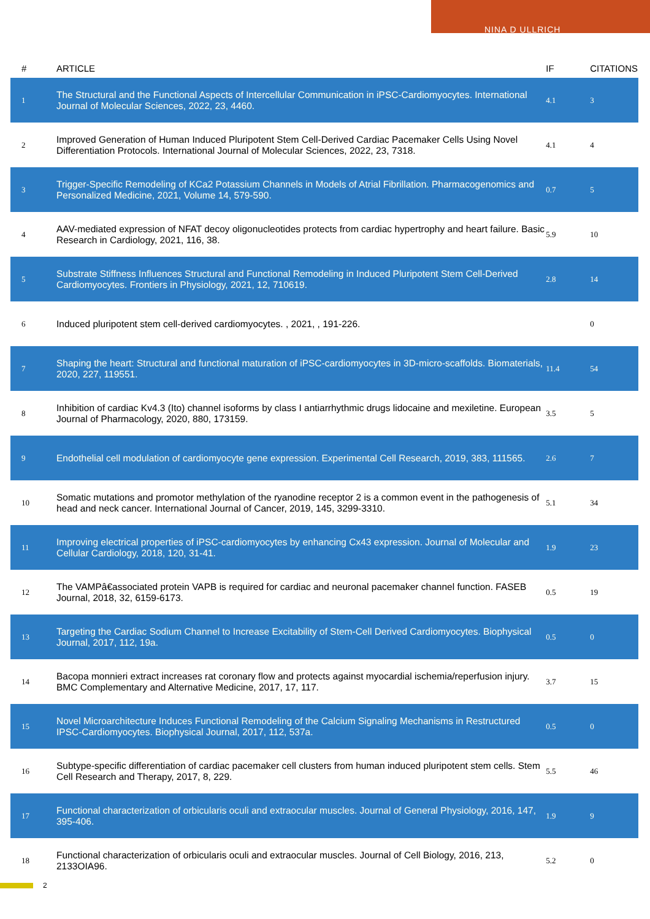NINA D ULLRICH
| # | ARTICLE | IF | CITATIONS |
| --- | --- | --- | --- |
| 1 | The Structural and the Functional Aspects of Intercellular Communication in iPSC-Cardiomyocytes. International Journal of Molecular Sciences, 2022, 23, 4460. | 4.1 | 3 |
| 2 | Improved Generation of Human Induced Pluripotent Stem Cell-Derived Cardiac Pacemaker Cells Using Novel Differentiation Protocols. International Journal of Molecular Sciences, 2022, 23, 7318. | 4.1 | 4 |
| 3 | Trigger-Specific Remodeling of KCa2 Potassium Channels in Models of Atrial Fibrillation. Pharmacogenomics and Personalized Medicine, 2021, Volume 14, 579-590. | 0.7 | 5 |
| 4 | AAV-mediated expression of NFAT decoy oligonucleotides protects from cardiac hypertrophy and heart failure. Basic Research in Cardiology, 2021, 116, 38. | 5.9 | 10 |
| 5 | Substrate Stiffness Influences Structural and Functional Remodeling in Induced Pluripotent Stem Cell-Derived Cardiomyocytes. Frontiers in Physiology, 2021, 12, 710619. | 2.8 | 14 |
| 6 | Induced pluripotent stem cell-derived cardiomyocytes. , 2021, , 191-226. | | 0 |
| 7 | Shaping the heart: Structural and functional maturation of iPSC-cardiomyocytes in 3D-micro-scaffolds. Biomaterials, 2020, 227, 119551. | 11.4 | 54 |
| 8 | Inhibition of cardiac Kv4.3 (Ito) channel isoforms by class I antiarrhythmic drugs lidocaine and mexiletine. European Journal of Pharmacology, 2020, 880, 173159. | 3.5 | 5 |
| 9 | Endothelial cell modulation of cardiomyocyte gene expression. Experimental Cell Research, 2019, 383, 111565. | 2.6 | 7 |
| 10 | Somatic mutations and promotor methylation of the ryanodine receptor 2 is a common event in the pathogenesis of head and neck cancer. International Journal of Cancer, 2019, 145, 3299-3310. | 5.1 | 34 |
| 11 | Improving electrical properties of iPSC-cardiomyocytes by enhancing Cx43 expression. Journal of Molecular and Cellular Cardiology, 2018, 120, 31-41. | 1.9 | 23 |
| 12 | The VAMPâ€associated protein VAPB is required for cardiac and neuronal pacemaker channel function. FASEB Journal, 2018, 32, 6159-6173. | 0.5 | 19 |
| 13 | Targeting the Cardiac Sodium Channel to Increase Excitability of Stem-Cell Derived Cardiomyocytes. Biophysical Journal, 2017, 112, 19a. | 0.5 | 0 |
| 14 | Bacopa monnieri extract increases rat coronary flow and protects against myocardial ischemia/reperfusion injury. BMC Complementary and Alternative Medicine, 2017, 17, 117. | 3.7 | 15 |
| 15 | Novel Microarchitecture Induces Functional Remodeling of the Calcium Signaling Mechanisms in Restructured IPSC-Cardiomyocytes. Biophysical Journal, 2017, 112, 537a. | 0.5 | 0 |
| 16 | Subtype-specific differentiation of cardiac pacemaker cell clusters from human induced pluripotent stem cells. Stem Cell Research and Therapy, 2017, 8, 229. | 5.5 | 46 |
| 17 | Functional characterization of orbicularis oculi and extraocular muscles. Journal of General Physiology, 2016, 147, 395-406. | 1.9 | 9 |
| 18 | Functional characterization of orbicularis oculi and extraocular muscles. Journal of Cell Biology, 2016, 213, 2133OIA96. | 5.2 | 0 |
2